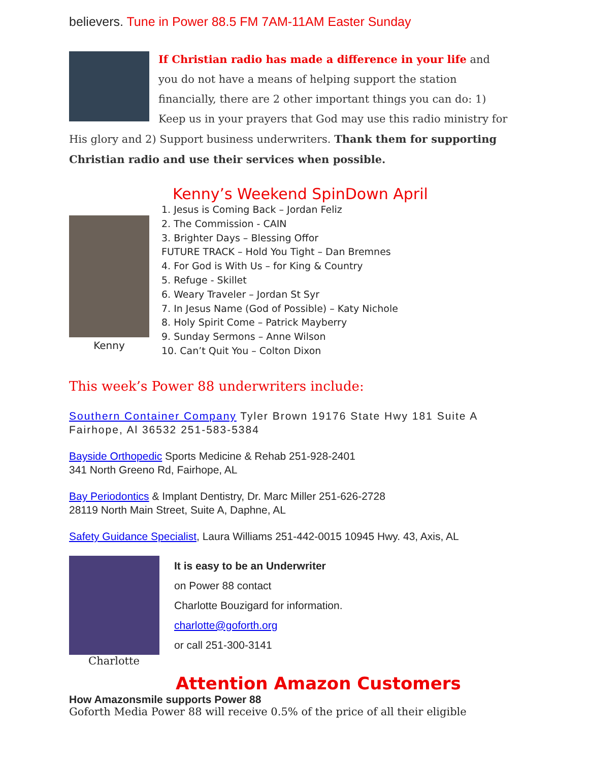believers. Tune in Power 88.5 FM 7AM-11AM Easter Sunday
If Christian radio has made a difference in your life and you do not have a means of helping support the station financially, there are 2 other important things you can do: 1) Keep us in your prayers that God may use this radio ministry for His glory and 2) Support business underwriters. Thank them for supporting Christian radio and use their services when possible.
Kenny
Kenny’s Weekend SpinDown April
1. Jesus is Coming Back – Jordan Feliz
2. The Commission - CAIN
3. Brighter Days – Blessing Offor
FUTURE TRACK – Hold You Tight – Dan Bremnes
4. For God is With Us – for King & Country
5. Refuge - Skillet
6. Weary Traveler – Jordan St Syr
7. In Jesus Name (God of Possible) – Katy Nichole
8. Holy Spirit Come – Patrick Mayberry
9. Sunday Sermons – Anne Wilson
10. Can’t Quit You – Colton Dixon
This week’s Power 88 underwriters include:
Southern Container Company Tyler Brown 19176 State Hwy 181 Suite A Fairhope, Al 36532 251-583-5384
Bayside Orthopedic Sports Medicine & Rehab 251-928-2401
341 North Greeno Rd, Fairhope, AL
Bay Periodontics & Implant Dentistry, Dr. Marc Miller 251-626-2728
28119 North Main Street, Suite A, Daphne, AL
Safety Guidance Specialist, Laura Williams 251-442-0015 10945 Hwy. 43, Axis, AL
Charlotte
It is easy to be an Underwriter
on Power 88 contact
Charlotte Bouzigard for information.
charlotte@goforth.org
or call 251-300-3141
Attention Amazon Customers
How Amazonsmile supports Power 88
Goforth Media Power 88 will receive 0.5% of the price of all their eligible